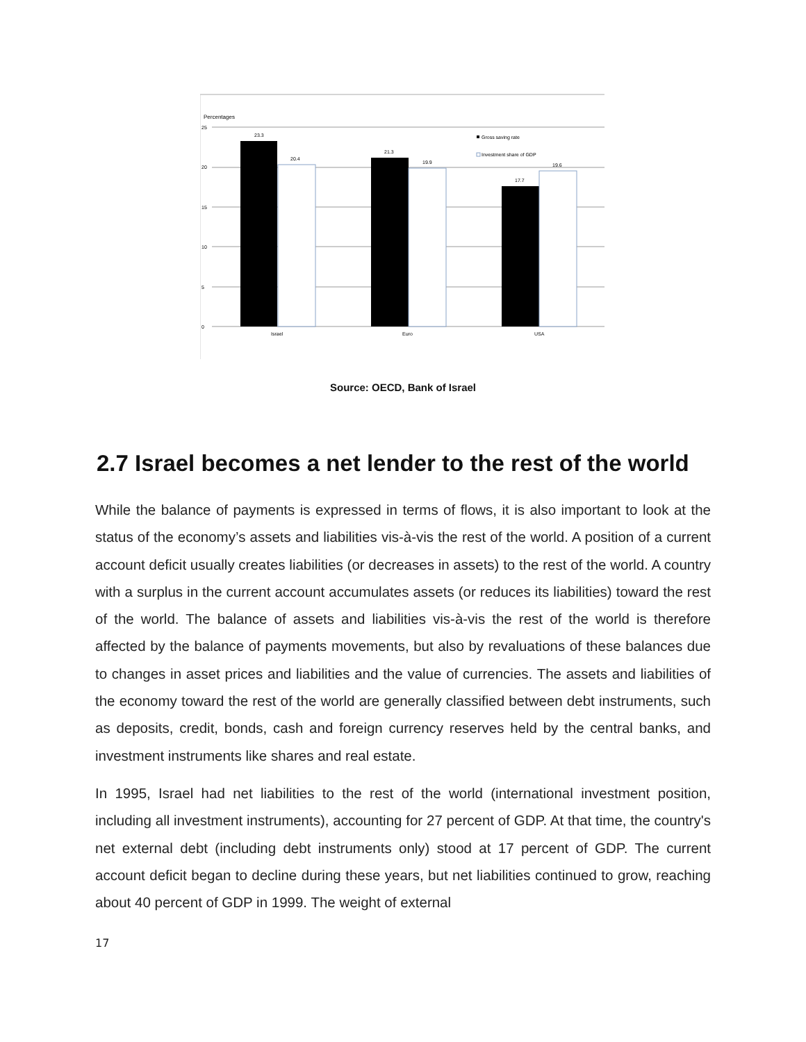Percentages
25
20
15
10
5
0
23.3
20.4
21.3
19.9
17.7
19.6
Israel
Euro
USA
Gross saving rate
Investment share of GDP
Source: OECD, Bank of Israel
2.7 Israel becomes a net lender to the rest of the world
While the balance of payments is expressed in terms of flows, it is also important to look at the status of the economy’s assets and liabilities vis-à-vis the rest of the world. A position of a current account deficit usually creates liabilities (or decreases in assets) to the rest of the world. A country with a surplus in the current account accumulates assets (or reduces its liabilities) toward the rest of the world. The balance of assets and liabilities vis-à-vis the rest of the world is therefore affected by the balance of payments movements, but also by revaluations of these balances due to changes in asset prices and liabilities and the value of currencies. The assets and liabilities of the economy toward the rest of the world are generally classified between debt instruments, such as deposits, credit, bonds, cash and foreign currency reserves held by the central banks, and investment instruments like shares and real estate.
In 1995, Israel had net liabilities to the rest of the world (international investment position, including all investment instruments), accounting for 27 percent of GDP. At that time, the country's net external debt (including debt instruments only) stood at 17 percent of GDP. The current account deficit began to decline during these years, but net liabilities continued to grow, reaching about 40 percent of GDP in 1999. The weight of external
17